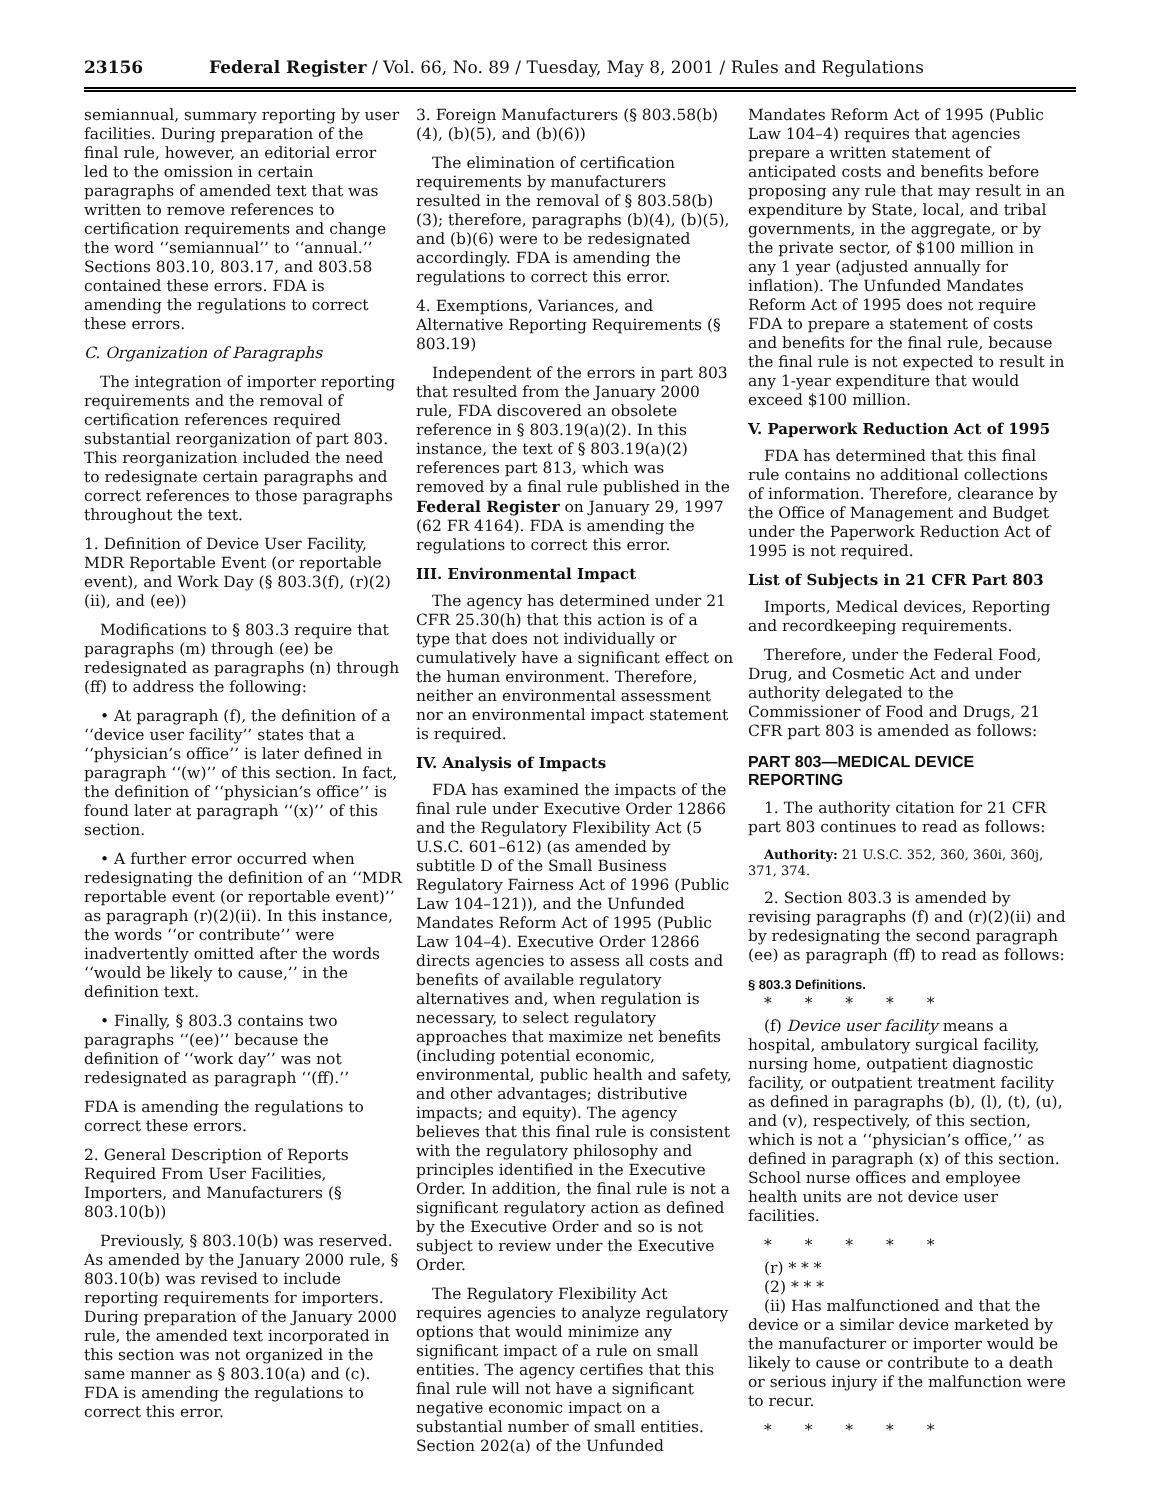23156 Federal Register / Vol. 66, No. 89 / Tuesday, May 8, 2001 / Rules and Regulations
semiannual, summary reporting by user facilities. During preparation of the final rule, however, an editorial error led to the omission in certain paragraphs of amended text that was written to remove references to certification requirements and change the word ‘‘semiannual’’ to ‘‘annual.’’ Sections 803.10, 803.17, and 803.58 contained these errors. FDA is amending the regulations to correct these errors.
C. Organization of Paragraphs
The integration of importer reporting requirements and the removal of certification references required substantial reorganization of part 803. This reorganization included the need to redesignate certain paragraphs and correct references to those paragraphs throughout the text.
1. Definition of Device User Facility, MDR Reportable Event (or reportable event), and Work Day (§ 803.3(f), (r)(2)(ii), and (ee))
Modifications to § 803.3 require that paragraphs (m) through (ee) be redesignated as paragraphs (n) through (ff) to address the following:
• At paragraph (f), the definition of a ‘‘device user facility’’ states that a ‘‘physician’s office’’ is later defined in paragraph ‘‘(w)’’ of this section. In fact, the definition of ‘‘physician’s office’’ is found later at paragraph ‘‘(x)’’ of this section.
• A further error occurred when redesignating the definition of an ‘‘MDR reportable event (or reportable event)’’ as paragraph (r)(2)(ii). In this instance, the words ‘‘or contribute’’ were inadvertently omitted after the words ‘‘would be likely to cause,’’ in the definition text.
• Finally, § 803.3 contains two paragraphs ‘‘(ee)’’ because the definition of ‘‘work day’’ was not redesignated as paragraph ‘‘(ff).’’
FDA is amending the regulations to correct these errors.
2. General Description of Reports Required From User Facilities, Importers, and Manufacturers (§ 803.10(b))
Previously, § 803.10(b) was reserved. As amended by the January 2000 rule, § 803.10(b) was revised to include reporting requirements for importers. During preparation of the January 2000 rule, the amended text incorporated in this section was not organized in the same manner as § 803.10(a) and (c). FDA is amending the regulations to correct this error.
3. Foreign Manufacturers (§ 803.58(b)(4), (b)(5), and (b)(6))
The elimination of certification requirements by manufacturers resulted in the removal of § 803.58(b)(3); therefore, paragraphs (b)(4), (b)(5), and (b)(6) were to be redesignated accordingly. FDA is amending the regulations to correct this error.
4. Exemptions, Variances, and Alternative Reporting Requirements (§ 803.19)
Independent of the errors in part 803 that resulted from the January 2000 rule, FDA discovered an obsolete reference in § 803.19(a)(2). In this instance, the text of § 803.19(a)(2) references part 813, which was removed by a final rule published in the Federal Register on January 29, 1997 (62 FR 4164). FDA is amending the regulations to correct this error.
III. Environmental Impact
The agency has determined under 21 CFR 25.30(h) that this action is of a type that does not individually or cumulatively have a significant effect on the human environment. Therefore, neither an environmental assessment nor an environmental impact statement is required.
IV. Analysis of Impacts
FDA has examined the impacts of the final rule under Executive Order 12866 and the Regulatory Flexibility Act (5 U.S.C. 601–612) (as amended by subtitle D of the Small Business Regulatory Fairness Act of 1996 (Public Law 104–121)), and the Unfunded Mandates Reform Act of 1995 (Public Law 104–4). Executive Order 12866 directs agencies to assess all costs and benefits of available regulatory alternatives and, when regulation is necessary, to select regulatory approaches that maximize net benefits (including potential economic, environmental, public health and safety, and other advantages; distributive impacts; and equity). The agency believes that this final rule is consistent with the regulatory philosophy and principles identified in the Executive Order. In addition, the final rule is not a significant regulatory action as defined by the Executive Order and so is not subject to review under the Executive Order.
The Regulatory Flexibility Act requires agencies to analyze regulatory options that would minimize any significant impact of a rule on small entities. The agency certifies that this final rule will not have a significant negative economic impact on a substantial number of small entities. Section 202(a) of the Unfunded
Mandates Reform Act of 1995 (Public Law 104–4) requires that agencies prepare a written statement of anticipated costs and benefits before proposing any rule that may result in an expenditure by State, local, and tribal governments, in the aggregate, or by the private sector, of $100 million in any 1 year (adjusted annually for inflation). The Unfunded Mandates Reform Act of 1995 does not require FDA to prepare a statement of costs and benefits for the final rule, because the final rule is not expected to result in any 1-year expenditure that would exceed $100 million.
V. Paperwork Reduction Act of 1995
FDA has determined that this final rule contains no additional collections of information. Therefore, clearance by the Office of Management and Budget under the Paperwork Reduction Act of 1995 is not required.
List of Subjects in 21 CFR Part 803
Imports, Medical devices, Reporting and recordkeeping requirements.
Therefore, under the Federal Food, Drug, and Cosmetic Act and under authority delegated to the Commissioner of Food and Drugs, 21 CFR part 803 is amended as follows:
PART 803—MEDICAL DEVICE REPORTING
1. The authority citation for 21 CFR part 803 continues to read as follows:
Authority: 21 U.S.C. 352, 360, 360i, 360j, 371, 374.
2. Section 803.3 is amended by revising paragraphs (f) and (r)(2)(ii) and by redesignating the second paragraph (ee) as paragraph (ff) to read as follows:
§ 803.3 Definitions.
* * * * *
(f) Device user facility means a hospital, ambulatory surgical facility, nursing home, outpatient diagnostic facility, or outpatient treatment facility as defined in paragraphs (b), (l), (t), (u), and (v), respectively, of this section, which is not a ‘‘physician’s office,’’ as defined in paragraph (x) of this section. School nurse offices and employee health units are not device user facilities.
* * * * *
(r) * * *
(2) * * *
(ii) Has malfunctioned and that the device or a similar device marketed by the manufacturer or importer would be likely to cause or contribute to a death or serious injury if the malfunction were to recur.
* * * * *